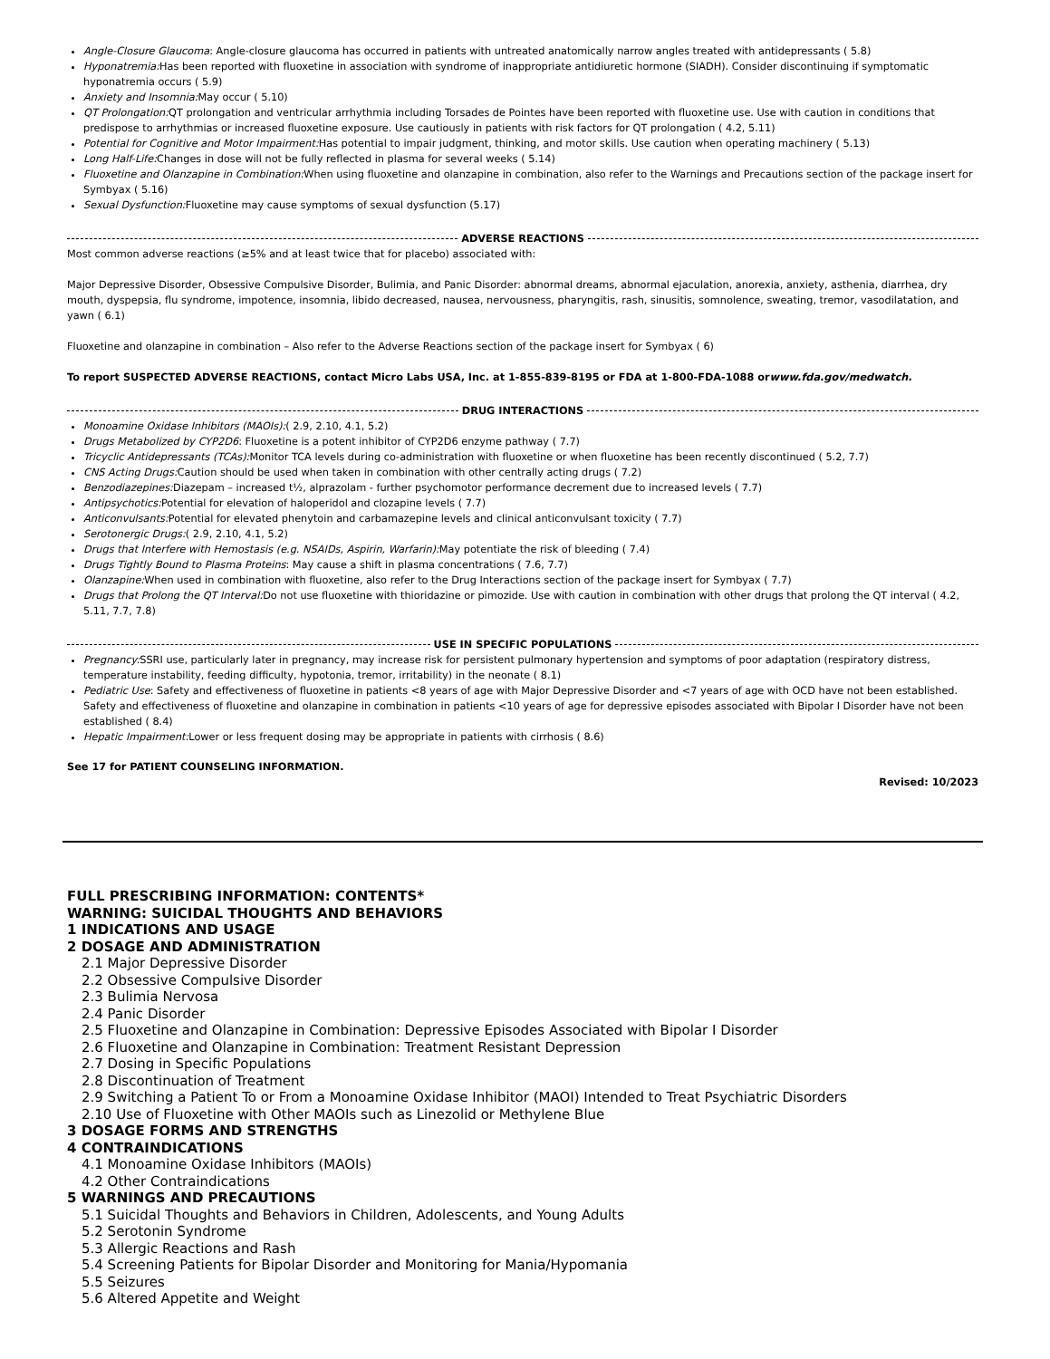Angle-Closure Glaucoma: Angle-closure glaucoma has occurred in patients with untreated anatomically narrow angles treated with antidepressants ( 5.8)
Hyponatremia: Has been reported with fluoxetine in association with syndrome of inappropriate antidiuretic hormone (SIADH). Consider discontinuing if symptomatic hyponatremia occurs ( 5.9)
Anxiety and Insomnia: May occur ( 5.10)
QT Prolongation: QT prolongation and ventricular arrhythmia including Torsades de Pointes have been reported with fluoxetine use. Use with caution in conditions that predispose to arrhythmias or increased fluoxetine exposure. Use cautiously in patients with risk factors for QT prolongation ( 4.2, 5.11)
Potential for Cognitive and Motor Impairment: Has potential to impair judgment, thinking, and motor skills. Use caution when operating machinery ( 5.13)
Long Half-Life: Changes in dose will not be fully reflected in plasma for several weeks ( 5.14)
Fluoxetine and Olanzapine in Combination: When using fluoxetine and olanzapine in combination, also refer to the Warnings and Precautions section of the package insert for Symbyax ( 5.16)
Sexual Dysfunction: Fluoxetine may cause symptoms of sexual dysfunction (5.17)
ADVERSE REACTIONS
Most common adverse reactions (≥5% and at least twice that for placebo) associated with:
Major Depressive Disorder, Obsessive Compulsive Disorder, Bulimia, and Panic Disorder: abnormal dreams, abnormal ejaculation, anorexia, anxiety, asthenia, diarrhea, dry mouth, dyspepsia, flu syndrome, impotence, insomnia, libido decreased, nausea, nervousness, pharyngitis, rash, sinusitis, somnolence, sweating, tremor, vasodilatation, and yawn ( 6.1)
Fluoxetine and olanzapine in combination – Also refer to the Adverse Reactions section of the package insert for Symbyax ( 6)
To report SUSPECTED ADVERSE REACTIONS, contact Micro Labs USA, Inc. at 1-855-839-8195 or FDA at 1-800-FDA-1088 orwww.fda.gov/medwatch.
DRUG INTERACTIONS
Monoamine Oxidase Inhibitors (MAOIs):( 2.9, 2.10, 4.1, 5.2)
Drugs Metabolized by CYP2D6: Fluoxetine is a potent inhibitor of CYP2D6 enzyme pathway ( 7.7)
Tricyclic Antidepressants (TCAs): Monitor TCA levels during co-administration with fluoxetine or when fluoxetine has been recently discontinued ( 5.2, 7.7)
CNS Acting Drugs: Caution should be used when taken in combination with other centrally acting drugs ( 7.2)
Benzodiazepines: Diazepam – increased t½, alprazolam - further psychomotor performance decrement due to increased levels ( 7.7)
Antipsychotics: Potential for elevation of haloperidol and clozapine levels ( 7.7)
Anticonvulsants: Potential for elevated phenytoin and carbamazepine levels and clinical anticonvulsant toxicity ( 7.7)
Serotonergic Drugs:( 2.9, 2.10, 4.1, 5.2)
Drugs that Interfere with Hemostasis (e.g. NSAIDs, Aspirin, Warfarin): May potentiate the risk of bleeding ( 7.4)
Drugs Tightly Bound to Plasma Proteins: May cause a shift in plasma concentrations ( 7.6, 7.7)
Olanzapine: When used in combination with fluoxetine, also refer to the Drug Interactions section of the package insert for Symbyax ( 7.7)
Drugs that Prolong the QT Interval: Do not use fluoxetine with thioridazine or pimozide. Use with caution in combination with other drugs that prolong the QT interval ( 4.2, 5.11, 7.7, 7.8)
USE IN SPECIFIC POPULATIONS
Pregnancy: SSRI use, particularly later in pregnancy, may increase risk for persistent pulmonary hypertension and symptoms of poor adaptation (respiratory distress, temperature instability, feeding difficulty, hypotonia, tremor, irritability) in the neonate ( 8.1)
Pediatric Use: Safety and effectiveness of fluoxetine in patients <8 years of age with Major Depressive Disorder and <7 years of age with OCD have not been established. Safety and effectiveness of fluoxetine and olanzapine in combination in patients <10 years of age for depressive episodes associated with Bipolar I Disorder have not been established ( 8.4)
Hepatic Impairment: Lower or less frequent dosing may be appropriate in patients with cirrhosis ( 8.6)
See 17 for PATIENT COUNSELING INFORMATION.
Revised: 10/2023
FULL PRESCRIBING INFORMATION: CONTENTS*
WARNING: SUICIDAL THOUGHTS AND BEHAVIORS
1 INDICATIONS AND USAGE
2 DOSAGE AND ADMINISTRATION
2.1 Major Depressive Disorder
2.2 Obsessive Compulsive Disorder
2.3 Bulimia Nervosa
2.4 Panic Disorder
2.5 Fluoxetine and Olanzapine in Combination: Depressive Episodes Associated with Bipolar I Disorder
2.6 Fluoxetine and Olanzapine in Combination: Treatment Resistant Depression
2.7 Dosing in Specific Populations
2.8 Discontinuation of Treatment
2.9 Switching a Patient To or From a Monoamine Oxidase Inhibitor (MAOI) Intended to Treat Psychiatric Disorders
2.10 Use of Fluoxetine with Other MAOIs such as Linezolid or Methylene Blue
3 DOSAGE FORMS AND STRENGTHS
4 CONTRAINDICATIONS
4.1 Monoamine Oxidase Inhibitors (MAOIs)
4.2 Other Contraindications
5 WARNINGS AND PRECAUTIONS
5.1 Suicidal Thoughts and Behaviors in Children, Adolescents, and Young Adults
5.2 Serotonin Syndrome
5.3 Allergic Reactions and Rash
5.4 Screening Patients for Bipolar Disorder and Monitoring for Mania/Hypomania
5.5 Seizures
5.6 Altered Appetite and Weight